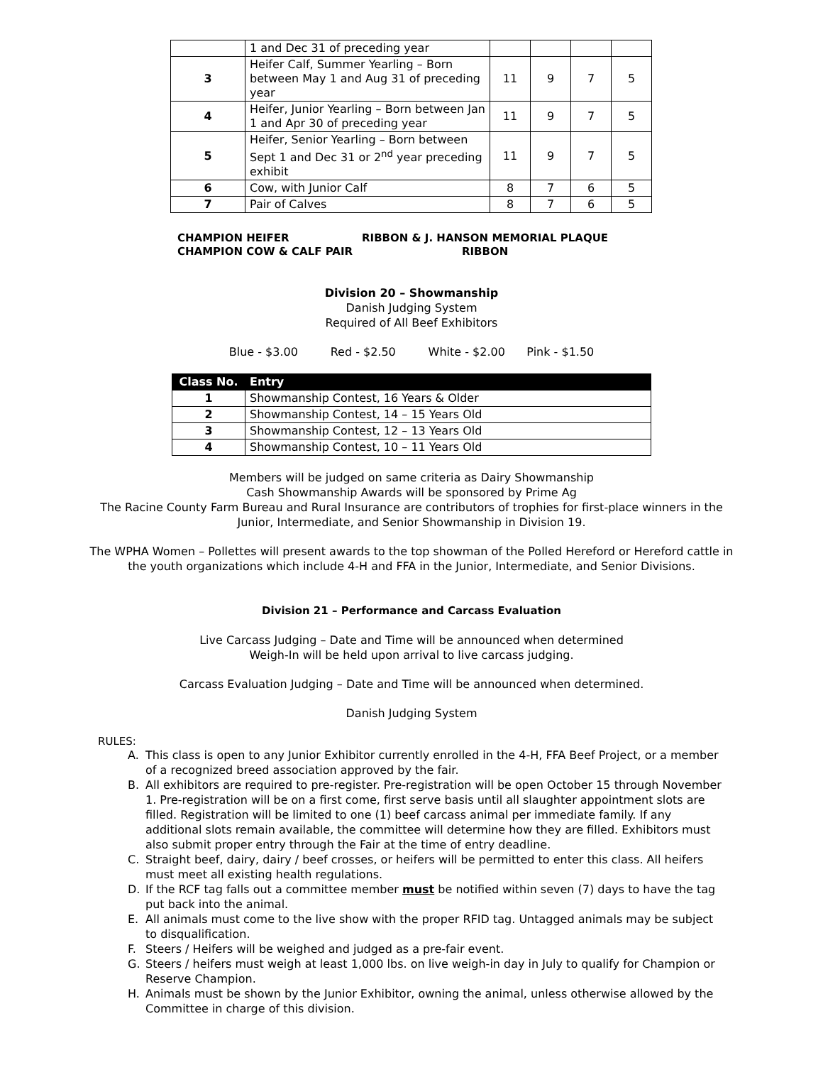| | 1 and Dec 31 of preceding year | | | | |
| 3 | Heifer Calf, Summer Yearling – Born between May 1 and Aug 31 of preceding year | 11 | 9 | 7 | 5 |
| 4 | Heifer, Junior Yearling – Born between Jan 1 and Apr 30 of preceding year | 11 | 9 | 7 | 5 |
| 5 | Heifer, Senior Yearling – Born between Sept 1 and Dec 31 or 2<sup>nd</sup> year preceding exhibit | 11 | 9 | 7 | 5 |
| 6 | Cow, with Junior Calf | 8 | 7 | 6 | 5 |
| 7 | Pair of Calves | 8 | 7 | 6 | 5 |
CHAMPION HEIFER
CHAMPION COW & CALF PAIR
RIBBON & J. HANSON MEMORIAL PLAQUE
RIBBON
Division 20 – Showmanship
Danish Judging System
Required of All Beef Exhibitors
Blue - $3.00 Red - $2.50 White - $2.00 Pink - $1.50
| Class No. | Entry |
| --- | --- |
| 1 | Showmanship Contest, 16 Years & Older |
| 2 | Showmanship Contest, 14 – 15 Years Old |
| 3 | Showmanship Contest, 12 – 13 Years Old |
| 4 | Showmanship Contest, 10 – 11 Years Old |
Members will be judged on same criteria as Dairy Showmanship
Cash Showmanship Awards will be sponsored by Prime Ag
The Racine County Farm Bureau and Rural Insurance are contributors of trophies for first-place winners in the Junior, Intermediate, and Senior Showmanship in Division 19.
The WPHA Women – Pollettes will present awards to the top showman of the Polled Hereford or Hereford cattle in the youth organizations which include 4-H and FFA in the Junior, Intermediate, and Senior Divisions.
Division 21 – Performance and Carcass Evaluation
Live Carcass Judging – Date and Time will be announced when determined
Weigh-In will be held upon arrival to live carcass judging.
Carcass Evaluation Judging – Date and Time will be announced when determined.
Danish Judging System
RULES:
A. This class is open to any Junior Exhibitor currently enrolled in the 4-H, FFA Beef Project, or a member of a recognized breed association approved by the fair.
B. All exhibitors are required to pre-register. Pre-registration will be open October 15 through November 1. Pre-registration will be on a first come, first serve basis until all slaughter appointment slots are filled. Registration will be limited to one (1) beef carcass animal per immediate family. If any additional slots remain available, the committee will determine how they are filled. Exhibitors must also submit proper entry through the Fair at the time of entry deadline.
C. Straight beef, dairy, dairy / beef crosses, or heifers will be permitted to enter this class. All heifers must meet all existing health regulations.
D. If the RCF tag falls out a committee member must be notified within seven (7) days to have the tag put back into the animal.
E. All animals must come to the live show with the proper RFID tag. Untagged animals may be subject to disqualification.
F. Steers / Heifers will be weighed and judged as a pre-fair event.
G. Steers / heifers must weigh at least 1,000 lbs. on live weigh-in day in July to qualify for Champion or Reserve Champion.
H. Animals must be shown by the Junior Exhibitor, owning the animal, unless otherwise allowed by the Committee in charge of this division.